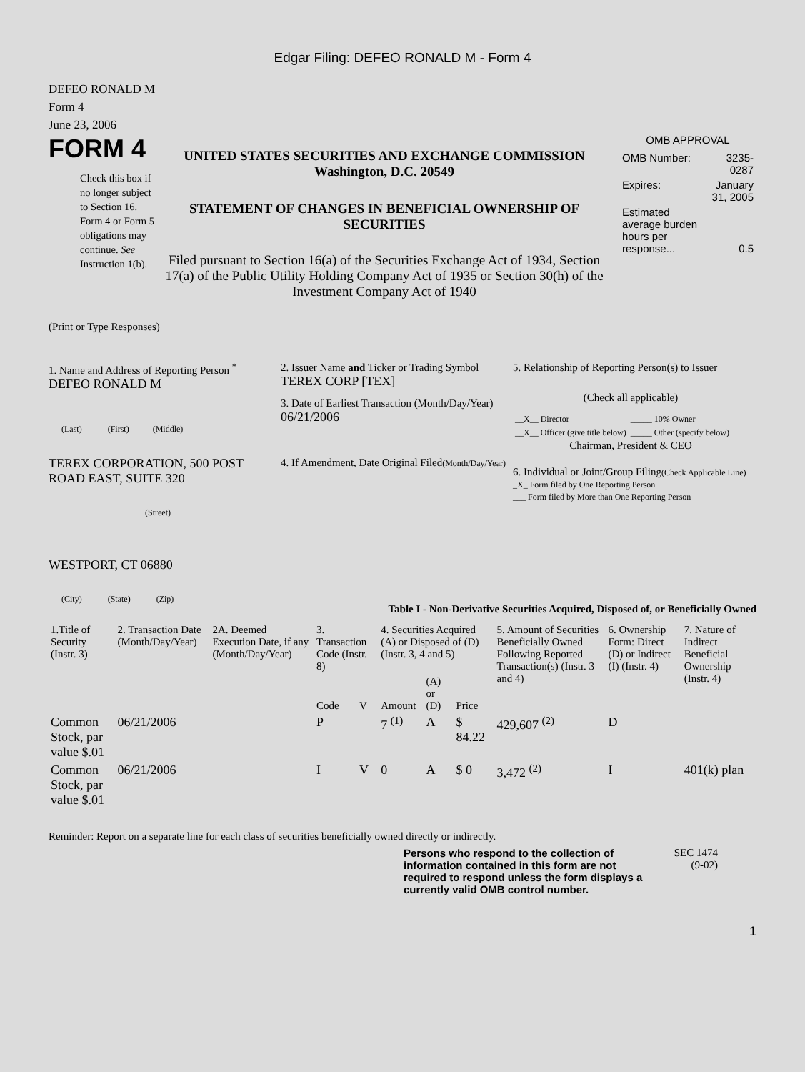Edgar Filing: DEFEO RONALD M - Form 4
DEFEO RONALD M
Form 4
June 23, 2006
FORM 4
Check this box if no longer subject to Section 16. Form 4 or Form 5 obligations may continue. See Instruction 1(b).
UNITED STATES SECURITIES AND EXCHANGE COMMISSION
Washington, D.C. 20549
STATEMENT OF CHANGES IN BENEFICIAL OWNERSHIP OF SECURITIES
Filed pursuant to Section 16(a) of the Securities Exchange Act of 1934, Section 17(a) of the Public Utility Holding Company Act of 1935 or Section 30(h) of the Investment Company Act of 1940
OMB APPROVAL
| OMB Number: | 3235-0287 |
| Expires: | January 31, 2005 |
| Estimated average burden hours per response... | 0.5 |
(Print or Type Responses)
1. Name and Address of Reporting Person <sup>*</sup>
DEFEO RONALD M
(Last) (First) (Middle)
TEREX CORPORATION, 500 POST ROAD EAST, SUITE 320
(Street)
WESTPORT, CT 06880
(City) (State) (Zip)
2. Issuer Name and Ticker or Trading Symbol
TEREX CORP [TEX]
3. Date of Earliest Transaction (Month/Day/Year)
06/21/2006
4. If Amendment, Date Original Filed(Month/Day/Year)
5. Relationship of Reporting Person(s) to Issuer
(Check all applicable)
| __X__ Director | _____ 10% Owner |
| __X__ Officer (give title below) | _____ Other (specify below) |
Chairman, President & CEO
6. Individual or Joint/Group Filing(Check Applicable Line)
_X_ Form filed by One Reporting Person
___ Form filed by More than One Reporting Person
Table I - Non-Derivative Securities Acquired, Disposed of, or Beneficially Owned
| 1.Title of Security (Instr. 3) | 2. Transaction Date (Month/Day/Year) | 2A. Deemed Execution Date, if any (Month/Day/Year) | 3. Transaction Code (Instr. 8) | | 4. Securities Acquired (A) or Disposed of (D) (Instr. 3, 4 and 5) | | | 5. Amount of Securities Beneficially Owned Following Reported Transaction(s) (Instr. 3 and 4) | 6. Ownership Form: Direct (D) or Indirect (I) (Instr. 4) | 7. Nature of Indirect Beneficial Ownership (Instr. 4) |
| --- | --- | --- | --- | --- | --- | --- | --- | --- | --- | --- |
| | | | Code | V | Amount | (A) or (D) | Price | | | |
| Common Stock, par value $.01 | 06/21/2006 | | P | | 7 <sup>(1)</sup> | A | $ 84.22 | 429,607 <sup>(2)</sup> | D | |
| Common Stock, par value $.01 | 06/21/2006 | | I | V | 0 | A | $ 0 | 3,472 <sup>(2)</sup> | I | 401(k) plan |
Reminder: Report on a separate line for each class of securities beneficially owned directly or indirectly.
Persons who respond to the collection of information contained in this form are not required to respond unless the form displays a currently valid OMB control number.
SEC 1474
(9-02)
1